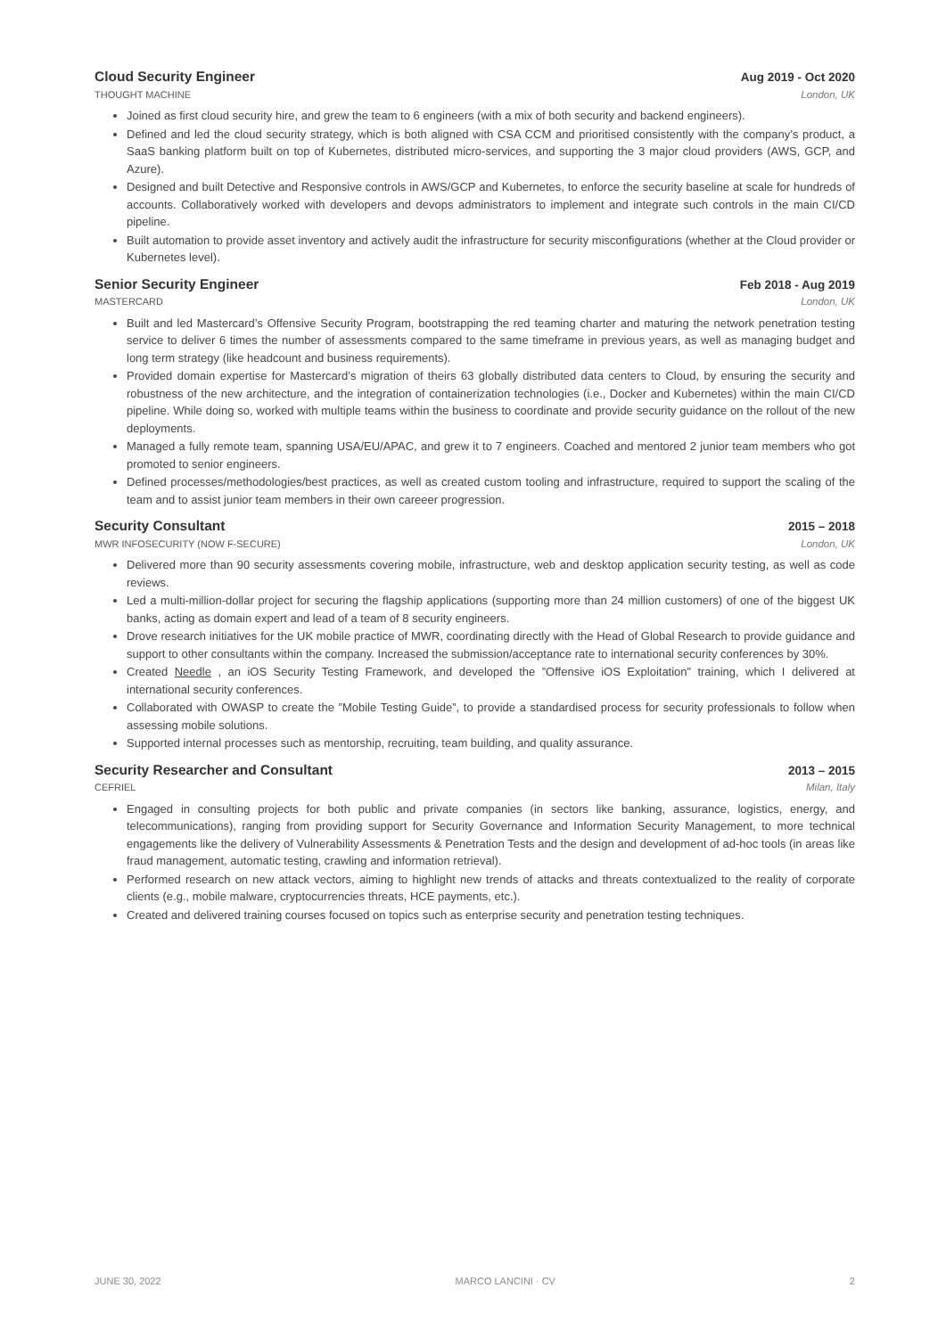Cloud Security Engineer Aug 2019 - Oct 2020
THOUGHT MACHINE London, UK
Joined as first cloud security hire, and grew the team to 6 engineers (with a mix of both security and backend engineers).
Defined and led the cloud security strategy, which is both aligned with CSA CCM and prioritised consistently with the company’s product, a SaaS banking platform built on top of Kubernetes, distributed micro-services, and supporting the 3 major cloud providers (AWS, GCP, and Azure).
Designed and built Detective and Responsive controls in AWS/GCP and Kubernetes, to enforce the security baseline at scale for hundreds of accounts. Collaboratively worked with developers and devops administrators to implement and integrate such controls in the main CI/CD pipeline.
Built automation to provide asset inventory and actively audit the infrastructure for security misconfigurations (whether at the Cloud provider or Kubernetes level).
Senior Security Engineer Feb 2018 - Aug 2019
MASTERCARD London, UK
Built and led Mastercard’s Offensive Security Program, bootstrapping the red teaming charter and maturing the network penetration testing service to deliver 6 times the number of assessments compared to the same timeframe in previous years, as well as managing budget and long term strategy (like headcount and business requirements).
Provided domain expertise for Mastercard’s migration of theirs 63 globally distributed data centers to Cloud, by ensuring the security and robustness of the new architecture, and the integration of containerization technologies (i.e., Docker and Kubernetes) within the main CI/CD pipeline. While doing so, worked with multiple teams within the business to coordinate and provide security guidance on the rollout of the new deployments.
Managed a fully remote team, spanning USA/EU/APAC, and grew it to 7 engineers. Coached and mentored 2 junior team members who got promoted to senior engineers.
Defined processes/methodologies/best practices, as well as created custom tooling and infrastructure, required to support the scaling of the team and to assist junior team members in their own careeer progression.
Security Consultant 2015 – 2018
MWR INFOSECURITY (NOW F-SECURE) London, UK
Delivered more than 90 security assessments covering mobile, infrastructure, web and desktop application security testing, as well as code reviews.
Led a multi-million-dollar project for securing the flagship applications (supporting more than 24 million customers) of one of the biggest UK banks, acting as domain expert and lead of a team of 8 security engineers.
Drove research initiatives for the UK mobile practice of MWR, coordinating directly with the Head of Global Research to provide guidance and support to other consultants within the company. Increased the submission/acceptance rate to international security conferences by 30%.
Created Needle , an iOS Security Testing Framework, and developed the ”Offensive iOS Exploitation” training, which I delivered at international security conferences.
Collaborated with OWASP to create the ”Mobile Testing Guide”, to provide a standardised process for security professionals to follow when assessing mobile solutions.
Supported internal processes such as mentorship, recruiting, team building, and quality assurance.
Security Researcher and Consultant
2013 – 2015
CEFRIEL Milan, Italy
Engaged in consulting projects for both public and private companies (in sectors like banking, assurance, logistics, energy, and telecommunications), ranging from providing support for Security Governance and Information Security Management, to more technical engagements like the delivery of Vulnerability Assessments & Penetration Tests and the design and development of ad-hoc tools (in areas like fraud management, automatic testing, crawling and information retrieval).
Performed research on new attack vectors, aiming to highlight new trends of attacks and threats contextualized to the reality of corporate clients (e.g., mobile malware, cryptocurrencies threats, HCE payments, etc.).
Created and delivered training courses focused on topics such as enterprise security and penetration testing techniques.
JUNE 30, 2022 MARCO LANCINI · CV 2